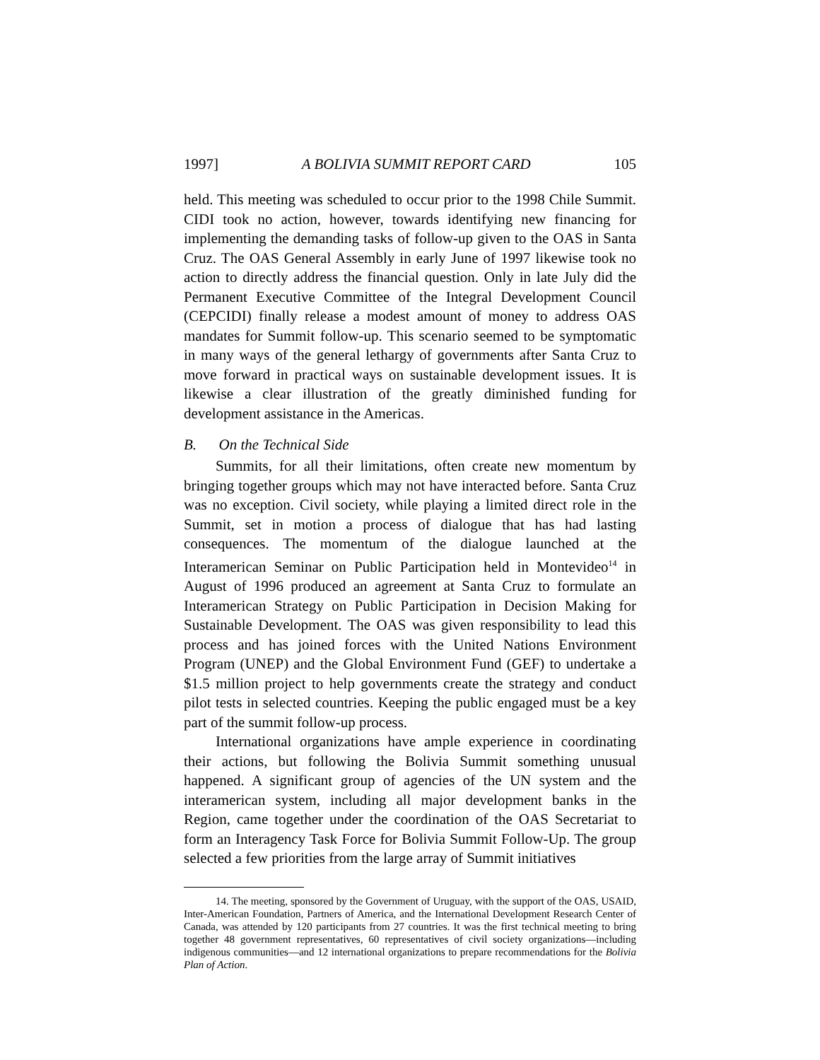1997] A BOLIVIA SUMMIT REPORT CARD 105
held. This meeting was scheduled to occur prior to the 1998 Chile Summit. CIDI took no action, however, towards identifying new financing for implementing the demanding tasks of follow-up given to the OAS in Santa Cruz. The OAS General Assembly in early June of 1997 likewise took no action to directly address the financial question. Only in late July did the Permanent Executive Committee of the Integral Development Council (CEPCIDI) finally release a modest amount of money to address OAS mandates for Summit follow-up. This scenario seemed to be symptomatic in many ways of the general lethargy of governments after Santa Cruz to move forward in practical ways on sustainable development issues. It is likewise a clear illustration of the greatly diminished funding for development assistance in the Americas.
B. On the Technical Side
Summits, for all their limitations, often create new momentum by bringing together groups which may not have interacted before. Santa Cruz was no exception. Civil society, while playing a limited direct role in the Summit, set in motion a process of dialogue that has had lasting consequences. The momentum of the dialogue launched at the Interamerican Seminar on Public Participation held in Montevideo<sup>14</sup> in August of 1996 produced an agreement at Santa Cruz to formulate an Interamerican Strategy on Public Participation in Decision Making for Sustainable Development. The OAS was given responsibility to lead this process and has joined forces with the United Nations Environment Program (UNEP) and the Global Environment Fund (GEF) to undertake a $1.5 million project to help governments create the strategy and conduct pilot tests in selected countries. Keeping the public engaged must be a key part of the summit follow-up process.
International organizations have ample experience in coordinating their actions, but following the Bolivia Summit something unusual happened. A significant group of agencies of the UN system and the interamerican system, including all major development banks in the Region, came together under the coordination of the OAS Secretariat to form an Interagency Task Force for Bolivia Summit Follow-Up. The group selected a few priorities from the large array of Summit initiatives
14. The meeting, sponsored by the Government of Uruguay, with the support of the OAS, USAID, Inter-American Foundation, Partners of America, and the International Development Research Center of Canada, was attended by 120 participants from 27 countries. It was the first technical meeting to bring together 48 government representatives, 60 representatives of civil society organizations—including indigenous communities—and 12 international organizations to prepare recommendations for the Bolivia Plan of Action.